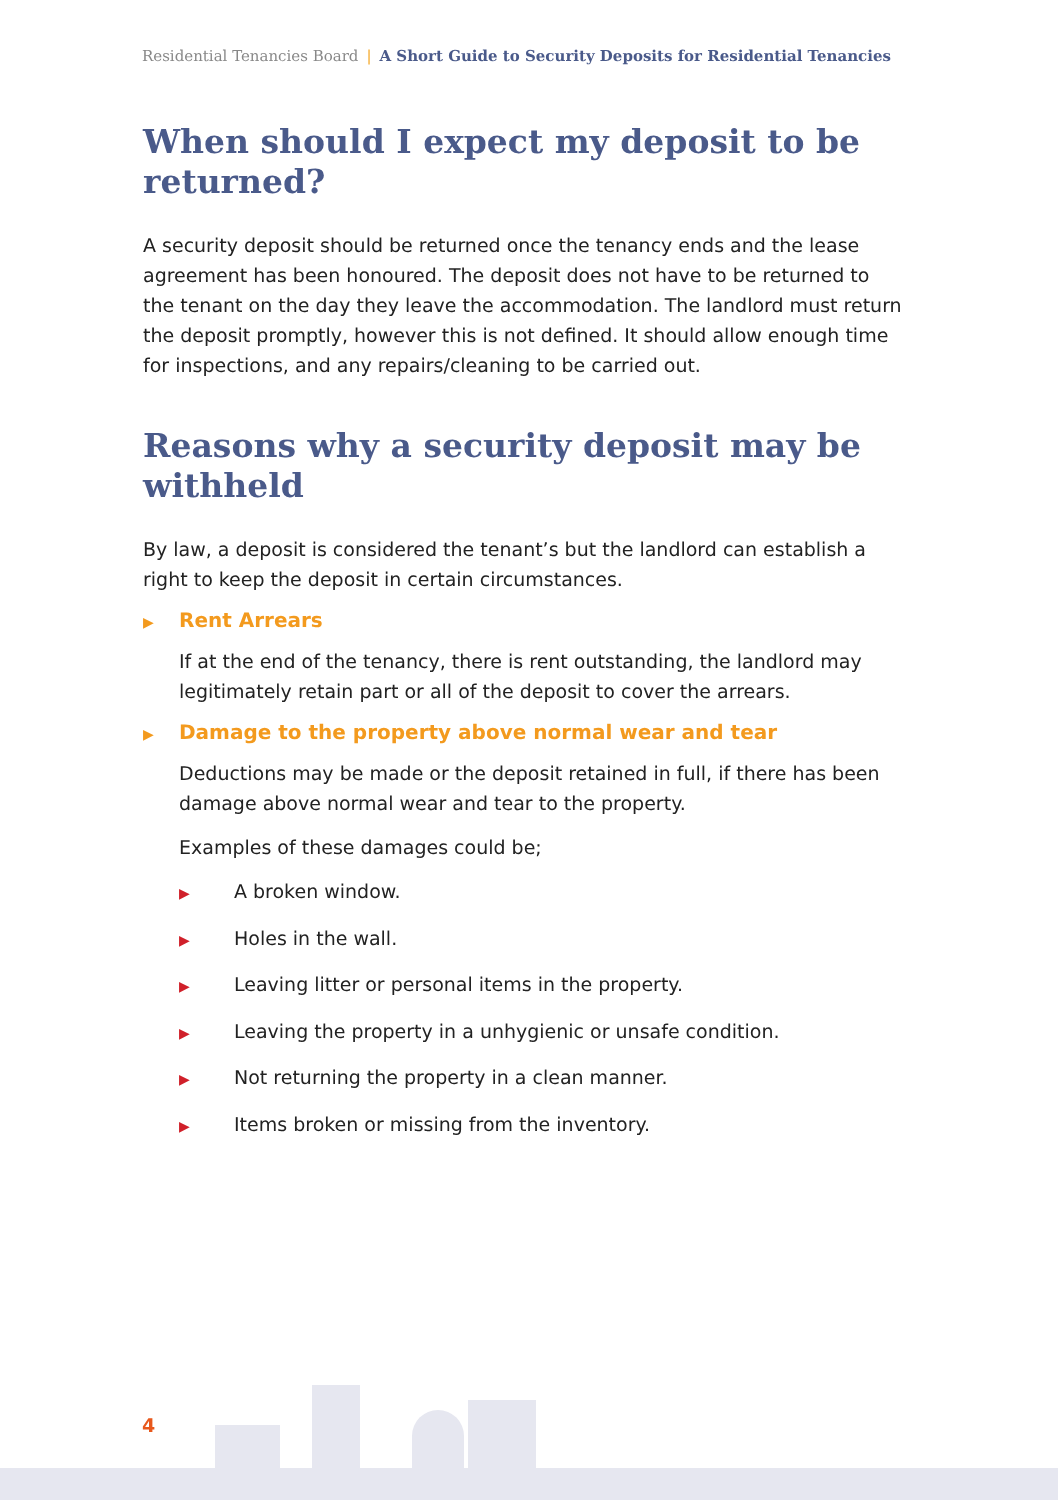Residential Tenancies Board | A Short Guide to Security Deposits for Residential Tenancies
When should I expect my deposit to be returned?
A security deposit should be returned once the tenancy ends and the lease agreement has been honoured. The deposit does not have to be returned to the tenant on the day they leave the accommodation. The landlord must return the deposit promptly, however this is not defined. It should allow enough time for inspections, and any repairs/cleaning to be carried out.
Reasons why a security deposit may be withheld
By law, a deposit is considered the tenant’s but the landlord can establish a right to keep the deposit in certain circumstances.
▶ Rent Arrears
If at the end of the tenancy, there is rent outstanding, the landlord may legitimately retain part or all of the deposit to cover the arrears.
▶ Damage to the property above normal wear and tear
Deductions may be made or the deposit retained in full, if there has been damage above normal wear and tear to the property.
Examples of these damages could be;
▶ A broken window.
▶ Holes in the wall.
▶ Leaving litter or personal items in the property.
▶ Leaving the property in a unhygienic or unsafe condition.
▶ Not returning the property in a clean manner.
▶ Items broken or missing from the inventory.
4